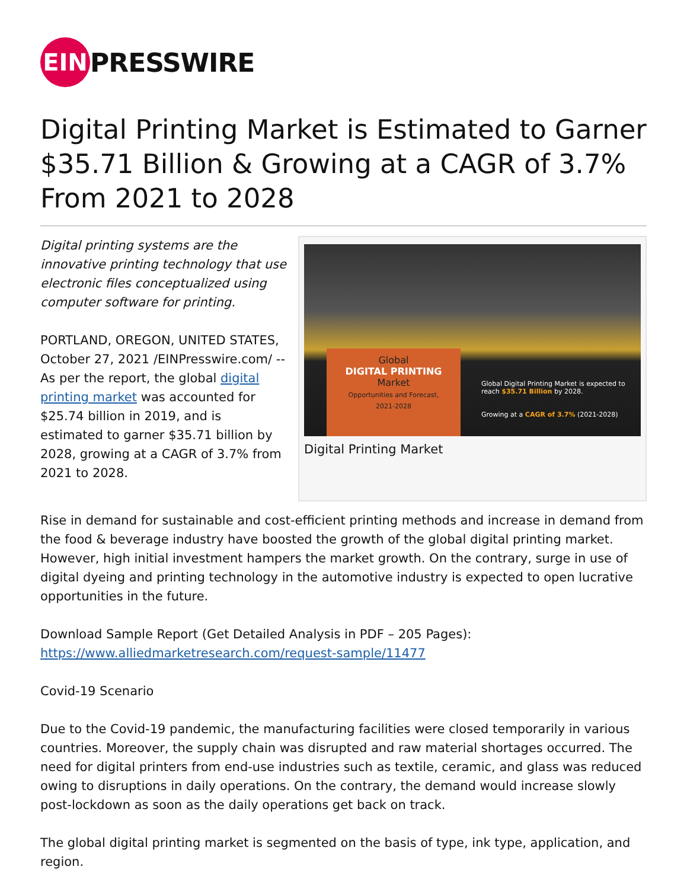EIN
PRESSWIRE
Digital Printing Market is Estimated to Garner $35.71 Billion & Growing at a CAGR of 3.7% From 2021 to 2028
Digital printing systems are the innovative printing technology that use electronic files conceptualized using computer software for printing.
PORTLAND, OREGON, UNITED STATES, October 27, 2021 /EINPresswire.com/ -- As per the report, the global digital printing market was accounted for $25.74 billion in 2019, and is estimated to garner $35.71 billion by 2028, growing at a CAGR of 3.7% from 2021 to 2028.
Global
DIGITAL PRINTING
Market
Opportunities and Forecast,
2021-2028
Global Digital Printing Market is expected to reach $35.71 Billion by 2028.
Growing at a CAGR of 3.7% (2021-2028)
Digital Printing Market
Rise in demand for sustainable and cost-efficient printing methods and increase in demand from the food & beverage industry have boosted the growth of the global digital printing market. However, high initial investment hampers the market growth. On the contrary, surge in use of digital dyeing and printing technology in the automotive industry is expected to open lucrative opportunities in the future.
Download Sample Report (Get Detailed Analysis in PDF – 205 Pages):
https://www.alliedmarketresearch.com/request-sample/11477
Covid-19 Scenario
Due to the Covid-19 pandemic, the manufacturing facilities were closed temporarily in various countries. Moreover, the supply chain was disrupted and raw material shortages occurred. The need for digital printers from end-use industries such as textile, ceramic, and glass was reduced owing to disruptions in daily operations. On the contrary, the demand would increase slowly post-lockdown as soon as the daily operations get back on track.
The global digital printing market is segmented on the basis of type, ink type, application, and region.